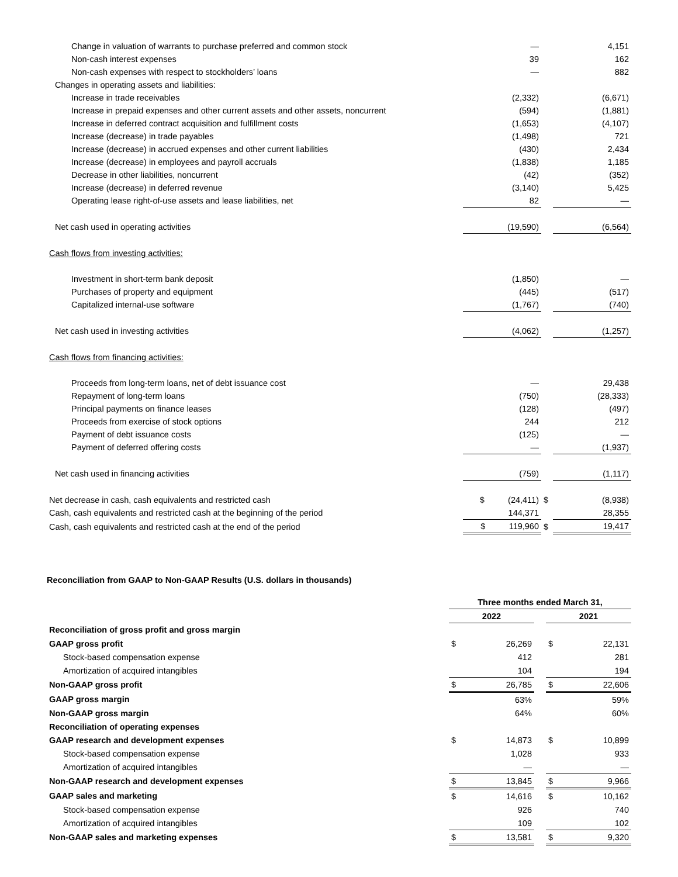| Change in valuation of warrants to purchase preferred and common stock | — | | 4,151 |
| Non-cash interest expenses | 39 | | 162 |
| Non-cash expenses with respect to stockholders’ loans | — | | 882 |
| Changes in operating assets and liabilities: | | | |
| Increase in trade receivables | (2,332) | | (6,671) |
| Increase in prepaid expenses and other current assets and other assets, noncurrent | (594) | | (1,881) |
| Increase in deferred contract acquisition and fulfillment costs | (1,653) | | (4,107) |
| Increase (decrease) in trade payables | (1,498) | | 721 |
| Increase (decrease) in accrued expenses and other current liabilities | (430) | | 2,434 |
| Increase (decrease) in employees and payroll accruals | (1,838) | | 1,185 |
| Decrease in other liabilities, noncurrent | (42) | | (352) |
| Increase (decrease) in deferred revenue | (3,140) | | 5,425 |
| Operating lease right-of-use assets and lease liabilities, net | 82 | | — |
| Net cash used in operating activities | (19,590) | | (6,564) |
| Cash flows from investing activities: | | | |
| Investment in short-term bank deposit | (1,850) | | — |
| Purchases of property and equipment | (445) | | (517) |
| Capitalized internal-use software | (1,767) | | (740) |
| Net cash used in investing activities | (4,062) | | (1,257) |
| Cash flows from financing activities: | | | |
| Proceeds from long-term loans, net of debt issuance cost | — | | 29,438 |
| Repayment of long-term loans | (750) | | (28,333) |
| Principal payments on finance leases | (128) | | (497) |
| Proceeds from exercise of stock options | 244 | | 212 |
| Payment of debt issuance costs | (125) | | — |
| Payment of deferred offering costs | — | | (1,937) |
| Net cash used in financing activities | (759) | | (1,117) |
| Net decrease in cash, cash equivalents and restricted cash | $ (24,411) | $ | (8,938) |
| Cash, cash equivalents and restricted cash at the beginning of the period | 144,371 | | 28,355 |
| Cash, cash equivalents and restricted cash at the end of the period | $ 119,960 | $ | 19,417 |
Reconciliation from GAAP to Non-GAAP Results (U.S. dollars in thousands)
| | Three months ended March 31, | | | | |
| | 2022 | | | 2021 | |
| Reconciliation of gross profit and gross margin | | | | | |
| GAAP gross profit | $ | 26,269 | | $ | 22,131 |
| Stock-based compensation expense | | 412 | | | 281 |
| Amortization of acquired intangibles | | 104 | | | 194 |
| Non-GAAP gross profit | $ | 26,785 | | $ | 22,606 |
| GAAP gross margin | | 63% | | | 59% |
| Non-GAAP gross margin | | 64% | | | 60% |
| Reconciliation of operating expenses | | | | | |
| GAAP research and development expenses | $ | 14,873 | | $ | 10,899 |
| Stock-based compensation expense | | 1,028 | | | 933 |
| Amortization of acquired intangibles | | — | | | — |
| Non-GAAP research and development expenses | $ | 13,845 | | $ | 9,966 |
| GAAP sales and marketing | $ | 14,616 | | $ | 10,162 |
| Stock-based compensation expense | | 926 | | | 740 |
| Amortization of acquired intangibles | | 109 | | | 102 |
| Non-GAAP sales and marketing expenses | $ | 13,581 | | $ | 9,320 |